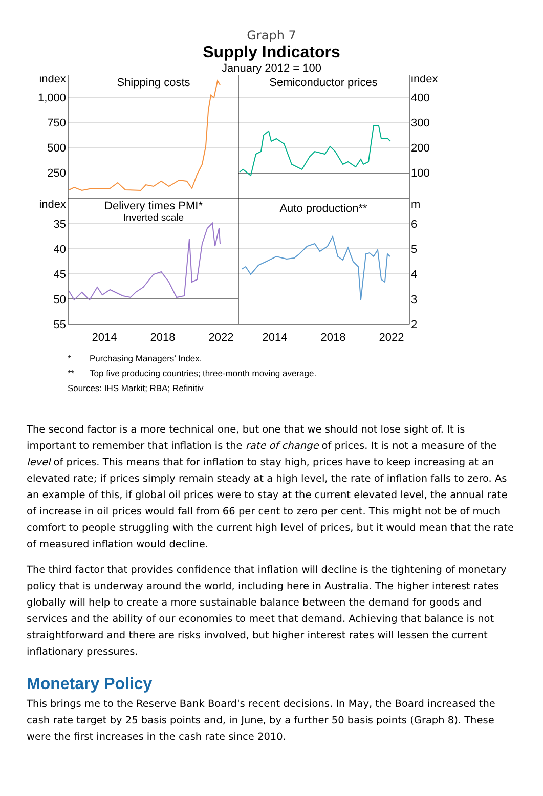Graph 7
Supply Indicators
January 2012 = 100
Shipping costs
Semiconductor prices
Delivery times PMI*
Inverted scale
Auto production**
index
1,000
750
500
250
index
35
40
45
50
55
index
400
300
200
100
m
6
5
4
3
2
2014
2018
2022
2014
2018
2022
* Purchasing Managers’ Index.
** Top five producing countries; three-month moving average.
Sources: IHS Markit; RBA; Refinitiv
The second factor is a more technical one, but one that we should not lose sight of. It is important to remember that inflation is the rate of change of prices. It is not a measure of the level of prices. This means that for inflation to stay high, prices have to keep increasing at an elevated rate; if prices simply remain steady at a high level, the rate of inflation falls to zero. As an example of this, if global oil prices were to stay at the current elevated level, the annual rate of increase in oil prices would fall from 66 per cent to zero per cent. This might not be of much comfort to people struggling with the current high level of prices, but it would mean that the rate of measured inflation would decline.
The third factor that provides confidence that inflation will decline is the tightening of monetary policy that is underway around the world, including here in Australia. The higher interest rates globally will help to create a more sustainable balance between the demand for goods and services and the ability of our economies to meet that demand. Achieving that balance is not straightforward and there are risks involved, but higher interest rates will lessen the current inflationary pressures.
Monetary Policy
This brings me to the Reserve Bank Board's recent decisions. In May, the Board increased the cash rate target by 25 basis points and, in June, by a further 50 basis points (Graph 8). These were the first increases in the cash rate since 2010.